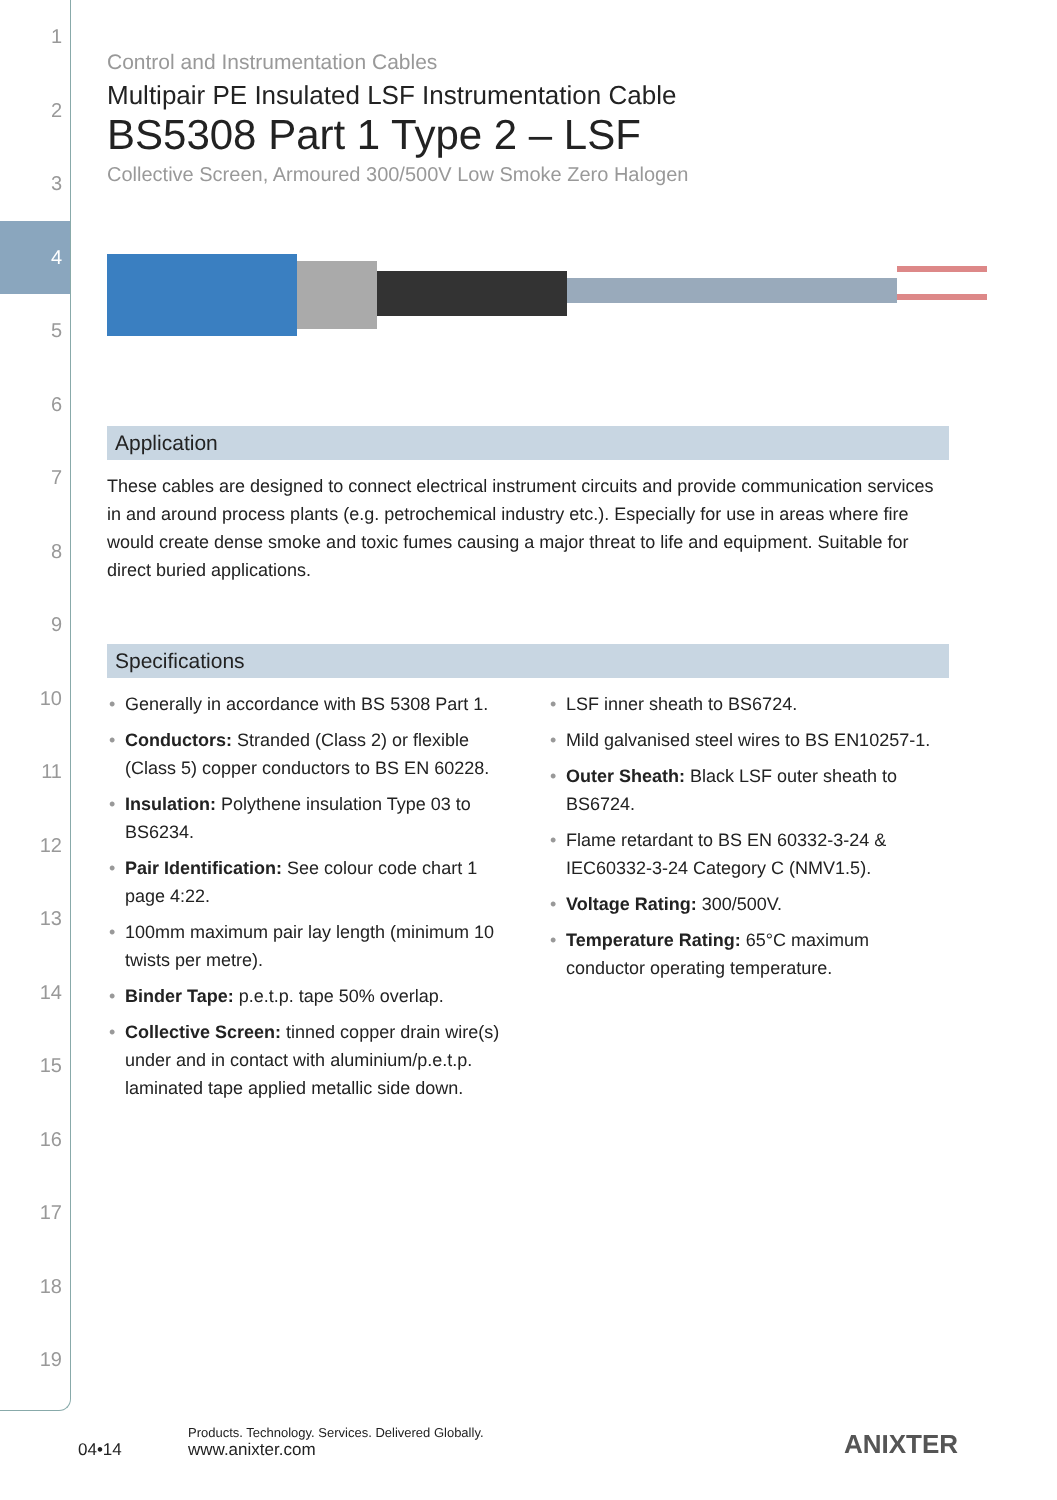1
2
3
4
5
6
7
8
9
10
11
12
13
14
15
16
17
18
19
Control and Instrumentation Cables
Multipair PE Insulated LSF Instrumentation Cable
BS5308 Part 1 Type 2 – LSF
Collective Screen, Armoured 300/500V Low Smoke Zero Halogen
Application
These cables are designed to connect electrical instrument circuits and provide communication services in and around process plants (e.g. petrochemical industry etc.). Especially for use in areas where fire would create dense smoke and toxic fumes causing a major threat to life and equipment. Suitable for direct buried applications.
Specifications
• Generally in accordance with BS 5308 Part 1.
• Conductors: Stranded (Class 2) or flexible (Class 5) copper conductors to BS EN 60228.
• Insulation: Polythene insulation Type 03 to BS6234.
• Pair Identification: See colour code chart 1 page 4:22.
• 100mm maximum pair lay length (minimum 10 twists per metre).
• Binder Tape: p.e.t.p. tape 50% overlap.
• Collective Screen: tinned copper drain wire(s) under and in contact with aluminium/p.e.t.p. laminated tape applied metallic side down.
• LSF inner sheath to BS6724.
• Mild galvanised steel wires to BS EN10257-1.
• Outer Sheath: Black LSF outer sheath to BS6724.
• Flame retardant to BS EN 60332-3-24 & IEC60332-3-24 Category C (NMV1.5).
• Voltage Rating: 300/500V.
• Temperature Rating: 65°C maximum conductor operating temperature.
04•14
Products. Technology. Services. Delivered Globally.
www.anixter.com
ANIXTER